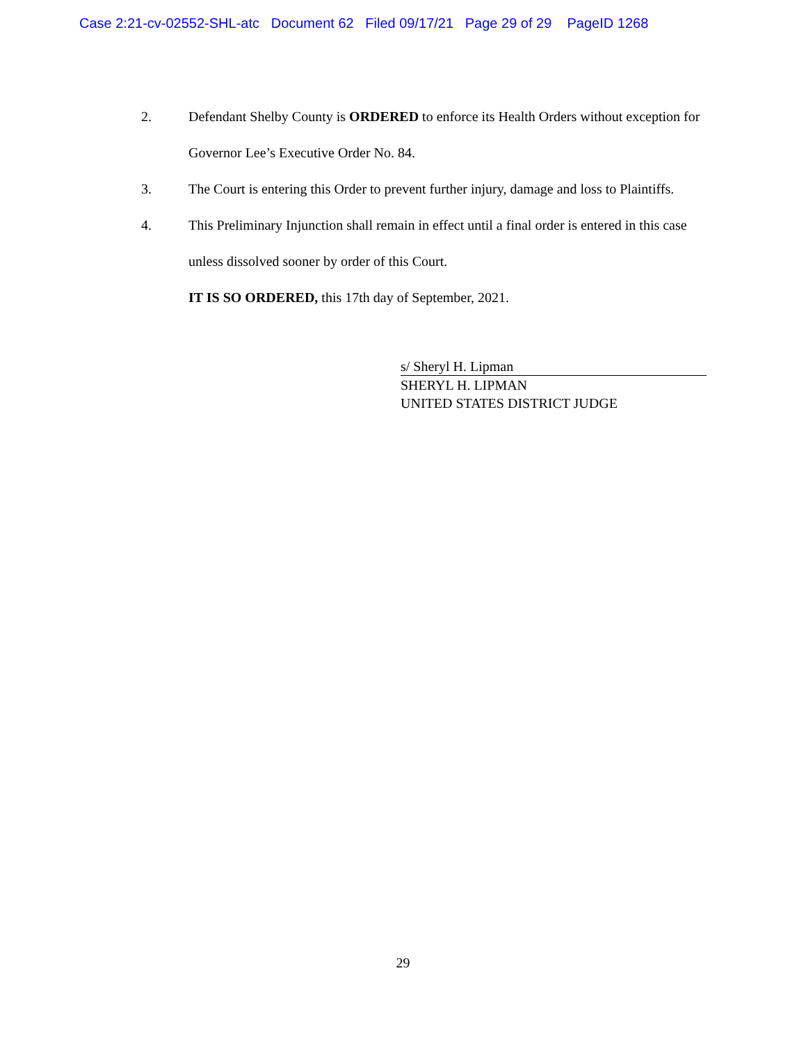Case 2:21-cv-02552-SHL-atc Document 62 Filed 09/17/21 Page 29 of 29 PageID 1268
2. Defendant Shelby County is ORDERED to enforce its Health Orders without exception for Governor Lee’s Executive Order No. 84.
3. The Court is entering this Order to prevent further injury, damage and loss to Plaintiffs.
4. This Preliminary Injunction shall remain in effect until a final order is entered in this case unless dissolved sooner by order of this Court.
IT IS SO ORDERED, this 17th day of September, 2021.
s/ Sheryl H. Lipman
SHERYL H. LIPMAN
UNITED STATES DISTRICT JUDGE
29